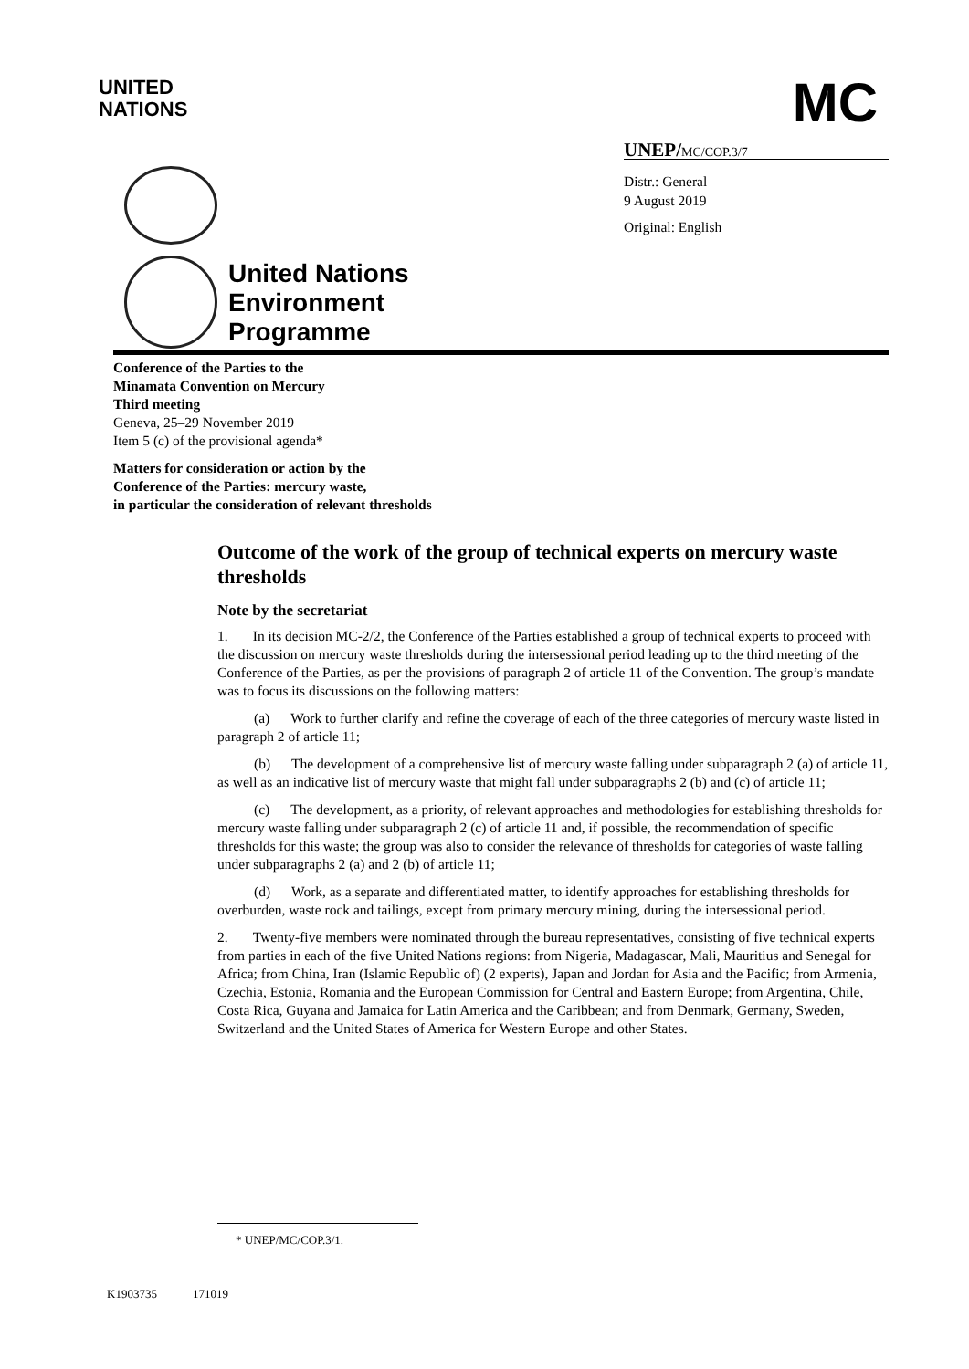UNITED
NATIONS
MC
UNEP/MC/COP.3/7
Distr.: General
9 August 2019
Original: English
United Nations
Environment
Programme
Conference of the Parties to the
Minamata Convention on Mercury
Third meeting
Geneva, 25–29 November 2019
Item 5 (c) of the provisional agenda*
Matters for consideration or action by the
Conference of the Parties: mercury waste,
in particular the consideration of relevant thresholds
Outcome of the work of the group of technical experts on mercury waste thresholds
Note by the secretariat
1. In its decision MC-2/2, the Conference of the Parties established a group of technical experts to proceed with the discussion on mercury waste thresholds during the intersessional period leading up to the third meeting of the Conference of the Parties, as per the provisions of paragraph 2 of article 11 of the Convention. The group’s mandate was to focus its discussions on the following matters:
(a) Work to further clarify and refine the coverage of each of the three categories of mercury waste listed in paragraph 2 of article 11;
(b) The development of a comprehensive list of mercury waste falling under subparagraph 2 (a) of article 11, as well as an indicative list of mercury waste that might fall under subparagraphs 2 (b) and (c) of article 11;
(c) The development, as a priority, of relevant approaches and methodologies for establishing thresholds for mercury waste falling under subparagraph 2 (c) of article 11 and, if possible, the recommendation of specific thresholds for this waste; the group was also to consider the relevance of thresholds for categories of waste falling under subparagraphs 2 (a) and 2 (b) of article 11;
(d) Work, as a separate and differentiated matter, to identify approaches for establishing thresholds for overburden, waste rock and tailings, except from primary mercury mining, during the intersessional period.
2. Twenty-five members were nominated through the bureau representatives, consisting of five technical experts from parties in each of the five United Nations regions: from Nigeria, Madagascar, Mali, Mauritius and Senegal for Africa; from China, Iran (Islamic Republic of) (2 experts), Japan and Jordan for Asia and the Pacific; from Armenia, Czechia, Estonia, Romania and the European Commission for Central and Eastern Europe; from Argentina, Chile, Costa Rica, Guyana and Jamaica for Latin America and the Caribbean; and from Denmark, Germany, Sweden, Switzerland and the United States of America for Western Europe and other States.
* UNEP/MC/COP.3/1.
K1903735 171019